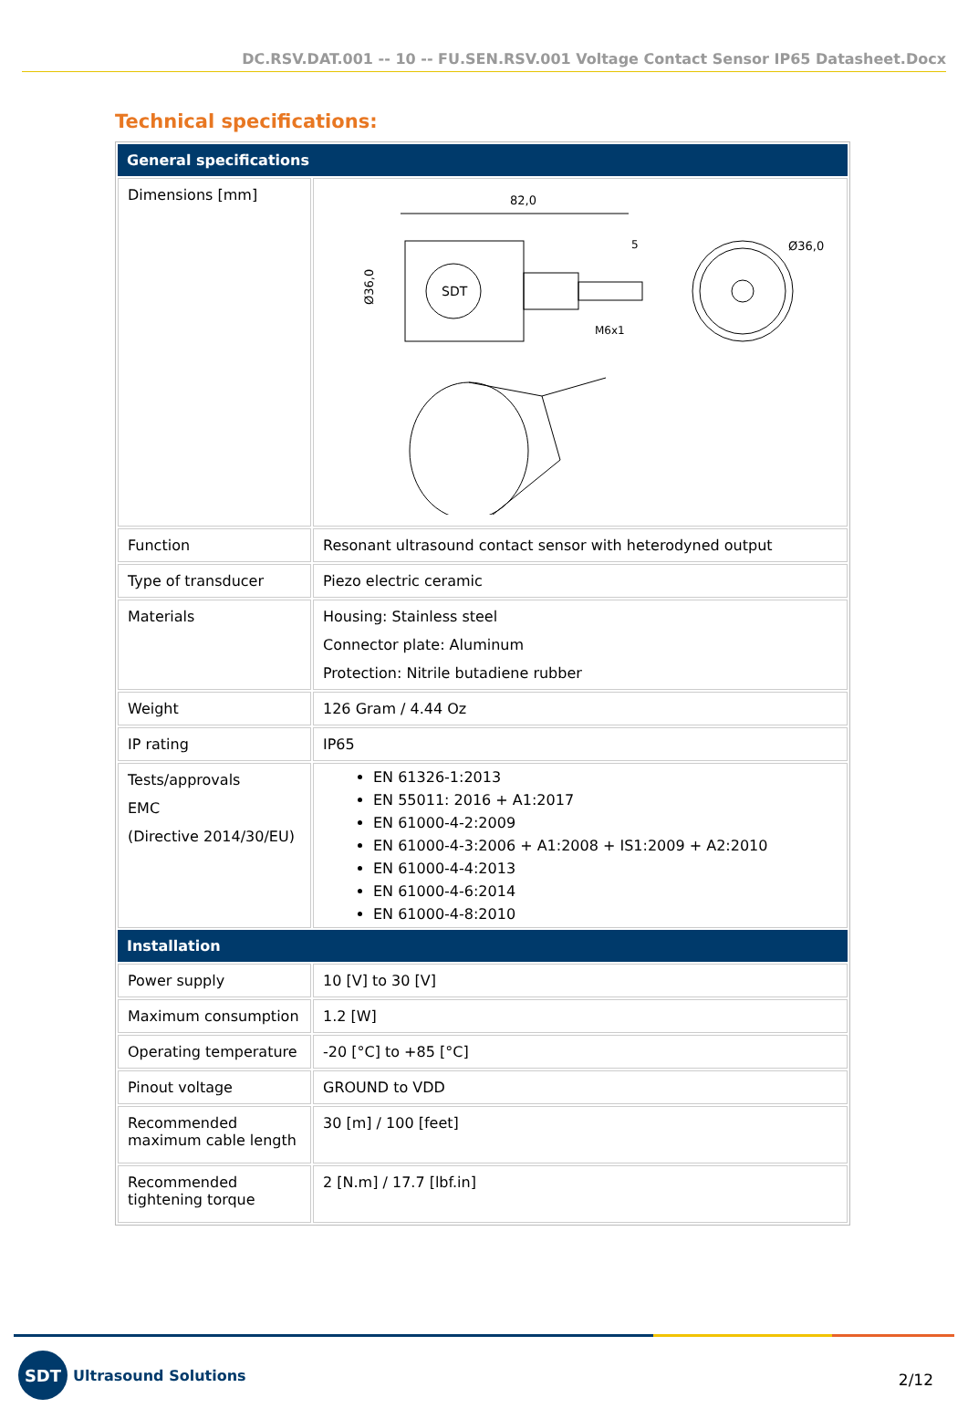DC.RSV.DAT.001 -- 10 -- FU.SEN.RSV.001 Voltage Contact Sensor IP65 Datasheet.Docx
Technical specifications:
| General specifications | |
| --- | --- |
| Dimensions [mm] | 82,0 SDT Ø36,0 M6x1 5 Ø36,0 |
| Function | Resonant ultrasound contact sensor with heterodyned output |
| Type of transducer | Piezo electric ceramic |
| Materials | Housing: Stainless steel Connector plate: Aluminum Protection: Nitrile butadiene rubber |
| Weight | 126 Gram / 4.44 Oz |
| IP rating | IP65 |
| Tests/approvals EMC (Directive 2014/30/EU) | EN 61326-1:2013 EN 55011: 2016 + A1:2017 EN 61000-4-2:2009 EN 61000-4-3:2006 + A1:2008 + IS1:2009 + A2:2010 EN 61000-4-4:2013 EN 61000-4-6:2014 EN 61000-4-8:2010 |
| Installation | |
| Power supply | 10 [V] to 30 [V] |
| Maximum consumption | 1.2 [W] |
| Operating temperature | -20 [°C] to +85 [°C] |
| Pinout voltage | GROUND to VDD |
| Recommended maximum cable length | 30 [m] / 100 [feet] |
| Recommended tightening torque | 2 [N.m] / 17.7 [lbf.in] |
SDT
Ultrasound Solutions
2/12